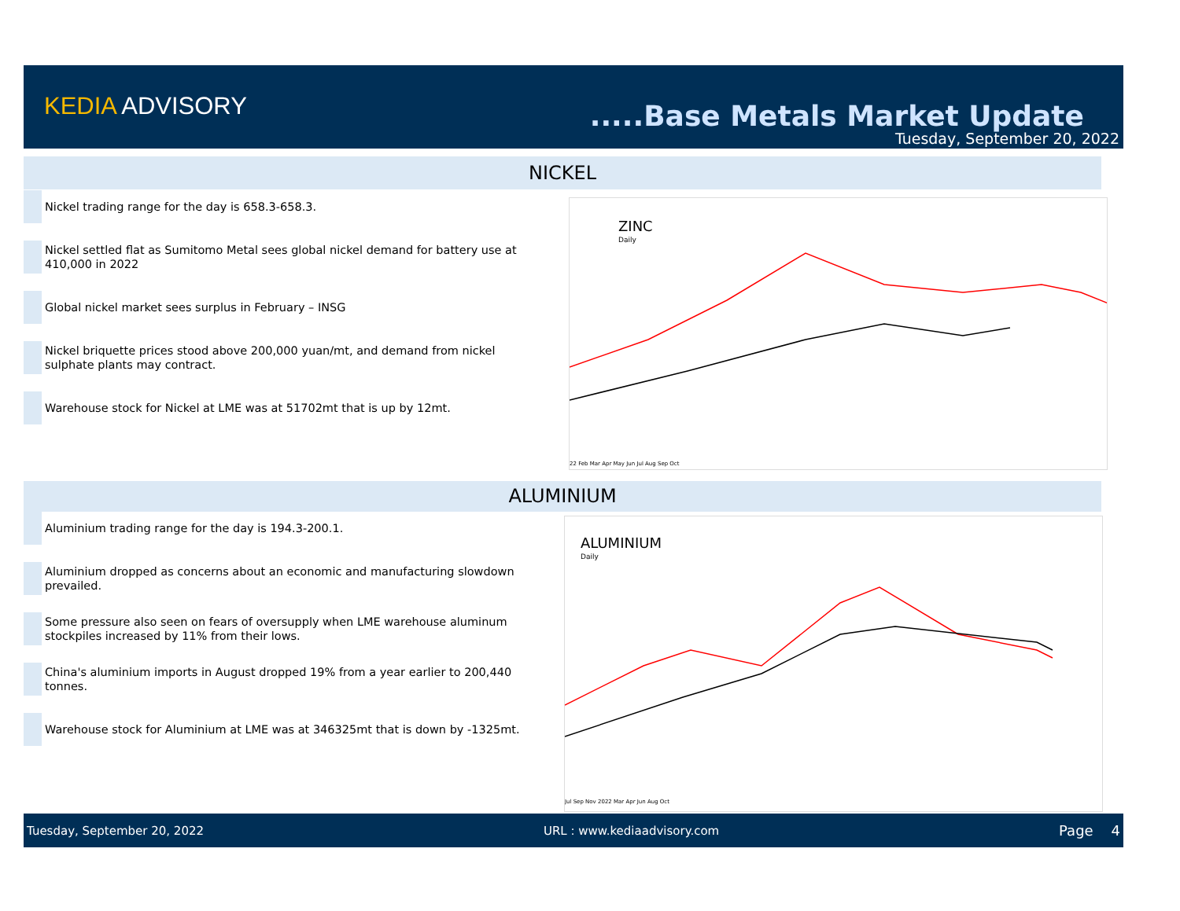KEDIA ADVISORY .....Base Metals Market Update
Tuesday, September 20, 2022
NICKEL
Nickel trading range for the day is 658.3-658.3.
Nickel settled flat as Sumitomo Metal sees global nickel demand for battery use at 410,000 in 2022
Global nickel market sees surplus in February – INSG
Nickel briquette prices stood above 200,000 yuan/mt, and demand from nickel sulphate plants may contract.
Warehouse stock for Nickel at LME was at 51702mt that is up by 12mt.
ZINC
Daily
22 Feb Mar Apr May Jun Jul Aug Sep Oct
ALUMINIUM
Aluminium trading range for the day is 194.3-200.1.
Aluminium dropped as concerns about an economic and manufacturing slowdown prevailed.
Some pressure also seen on fears of oversupply when LME warehouse aluminum stockpiles increased by 11% from their lows.
China's aluminium imports in August dropped 19% from a year earlier to 200,440 tonnes.
Warehouse stock for Aluminium at LME was at 346325mt that is down by -1325mt.
ALUMINIUM
Daily
Jul Sep Nov 2022 Mar Apr Jun Aug Oct
Tuesday, September 20, 2022 URL : www.kediaadvisory.com Page 4